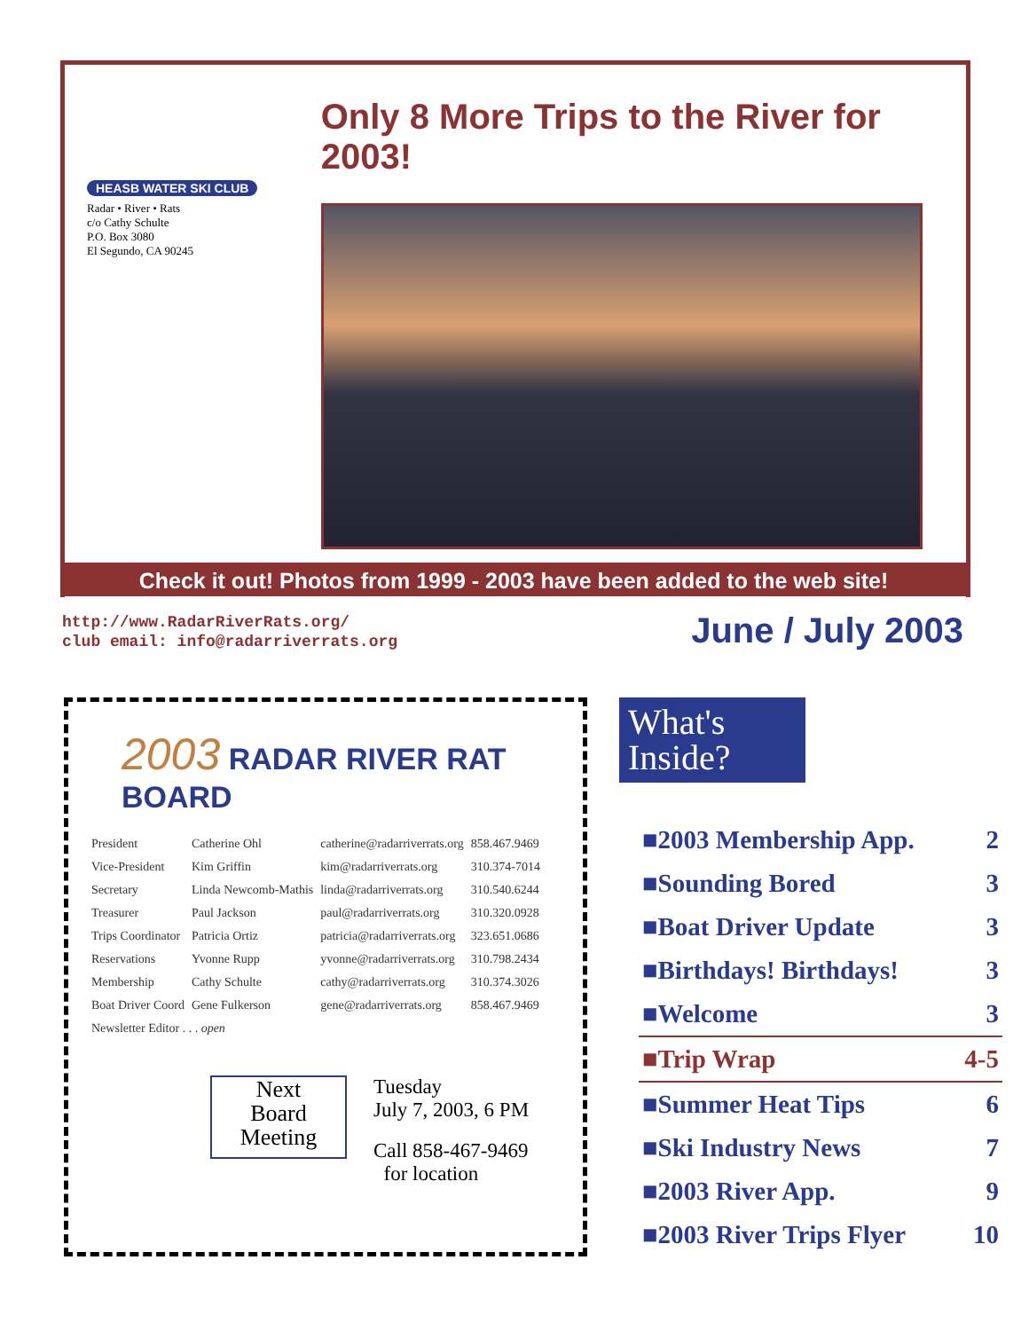HEASB WATER SKI CLUB
Radar • River • Rats
c/o Cathy Schulte
P.O. Box 3080
El Segundo, CA 90245
Only 8 More Trips to the River for 2003!
Check it out! Photos from 1999 - 2003 have been added to the web site!
http://www.RadarRiverRats.org/
club email: info@radarriverrats.org
June / July 2003
2003 RADAR RIVER RAT BOARD
| President | Catherine Ohl | catherine@radarriverrats.org | 858.467.9469 |
| Vice-President | Kim Griffin | kim@radarriverrats.org | 310.374-7014 |
| Secretary | Linda Newcomb-Mathis | linda@radarriverrats.org | 310.540.6244 |
| Treasurer | Paul Jackson | paul@radarriverrats.org | 310.320.0928 |
| Trips Coordinator | Patricia Ortiz | patricia@radarriverrats.org | 323.651.0686 |
| Reservations | Yvonne Rupp | yvonne@radarriverrats.org | 310.798.2434 |
| Membership | Cathy Schulte | cathy@radarriverrats.org | 310.374.3026 |
| Boat Driver Coord | Gene Fulkerson | gene@radarriverrats.org | 858.467.9469 |
| Newsletter Editor . . . open | | | |
Next
Board
Meeting
Tuesday
July 7, 2003, 6 PM
Call 858-467-9469
for location
What's Inside?
| ■2003 Membership App. | 2 |
| ■Sounding Bored | 3 |
| ■Boat Driver Update | 3 |
| ■Birthdays! Birthdays! | 3 |
| ■Welcome | 3 |
| ■Trip Wrap | 4-5 |
| ■Summer Heat Tips | 6 |
| ■Ski Industry News | 7 |
| ■2003 River App. | 9 |
| ■2003 River Trips Flyer | 10 |